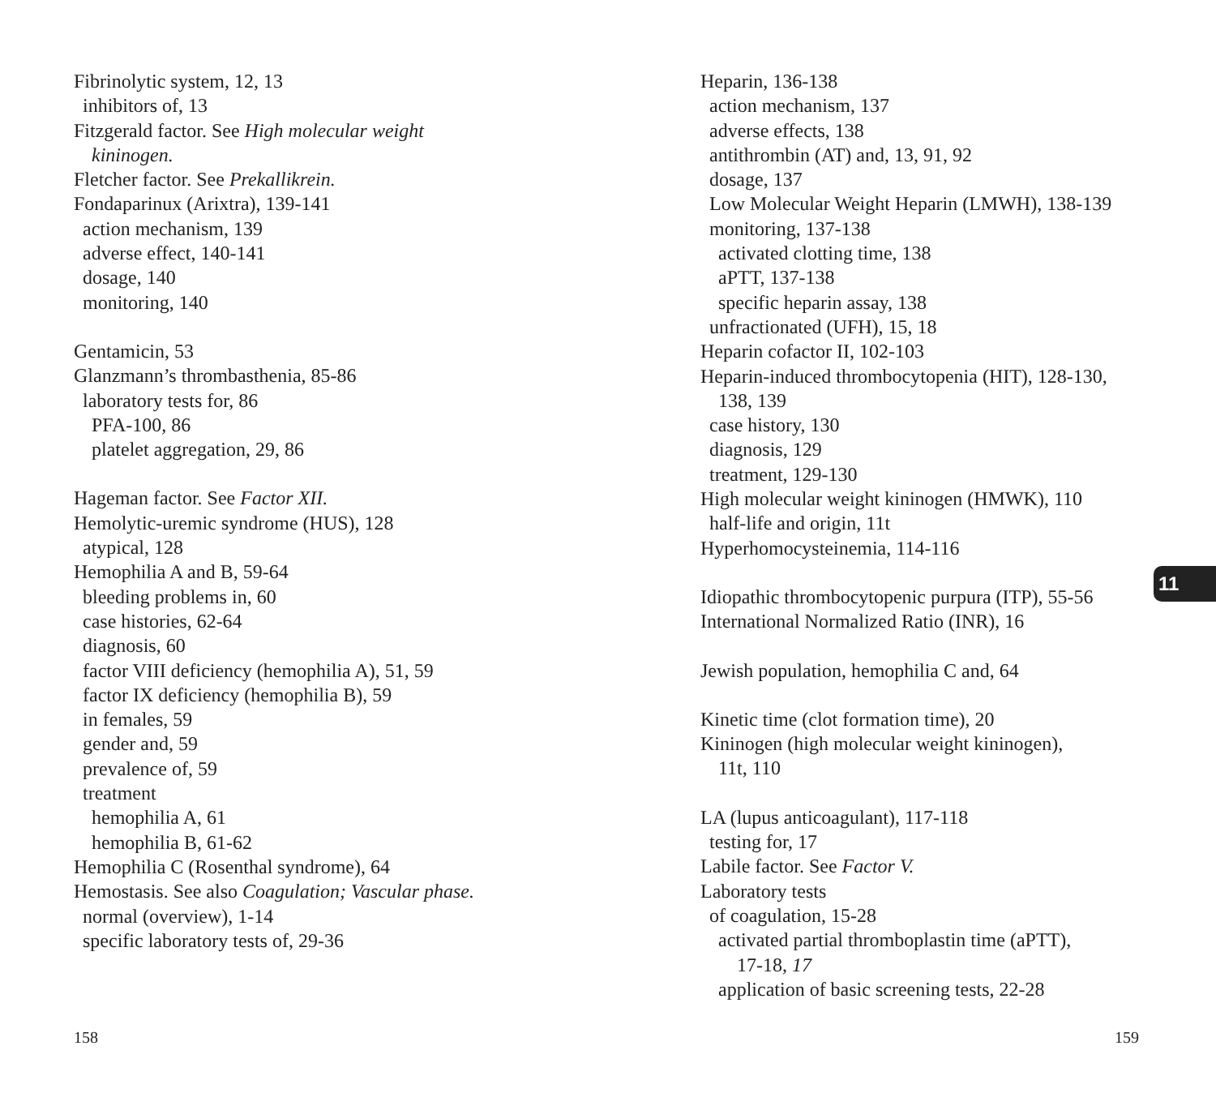Fibrinolytic system, 12, 13
inhibitors of, 13
Fitzgerald factor. See High molecular weight
kininogen.
Fletcher factor. See Prekallikrein.
Fondaparinux (Arixtra), 139-141
action mechanism, 139
adverse effect, 140-141
dosage, 140
monitoring, 140
Gentamicin, 53
Glanzmann’s thrombasthenia, 85-86
laboratory tests for, 86
PFA-100, 86
platelet aggregation, 29, 86
Hageman factor. See Factor XII.
Hemolytic-uremic syndrome (HUS), 128
atypical, 128
Hemophilia A and B, 59-64
bleeding problems in, 60
case histories, 62-64
diagnosis, 60
factor VIII deficiency (hemophilia A), 51, 59
factor IX deficiency (hemophilia B), 59
in females, 59
gender and, 59
prevalence of, 59
treatment
hemophilia A, 61
hemophilia B, 61-62
Hemophilia C (Rosenthal syndrome), 64
Hemostasis. See also Coagulation; Vascular phase.
normal (overview), 1-14
specific laboratory tests of, 29-36
Heparin, 136-138
action mechanism, 137
adverse effects, 138
antithrombin (AT) and, 13, 91, 92
dosage, 137
Low Molecular Weight Heparin (LMWH), 138-139
monitoring, 137-138
activated clotting time, 138
aPTT, 137-138
specific heparin assay, 138
unfractionated (UFH), 15, 18
Heparin cofactor II, 102-103
Heparin-induced thrombocytopenia (HIT), 128-130,
138, 139
case history, 130
diagnosis, 129
treatment, 129-130
High molecular weight kininogen (HMWK), 110
half-life and origin, 11t
Hyperhomocysteinemia, 114-116
Idiopathic thrombocytopenic purpura (ITP), 55-56
International Normalized Ratio (INR), 16
Jewish population, hemophilia C and, 64
Kinetic time (clot formation time), 20
Kininogen (high molecular weight kininogen),
11t, 110
LA (lupus anticoagulant), 117-118
testing for, 17
Labile factor. See Factor V.
Laboratory tests
of coagulation, 15-28
activated partial thromboplastin time (aPTT),
17-18, 17
application of basic screening tests, 22-28
11
158 159